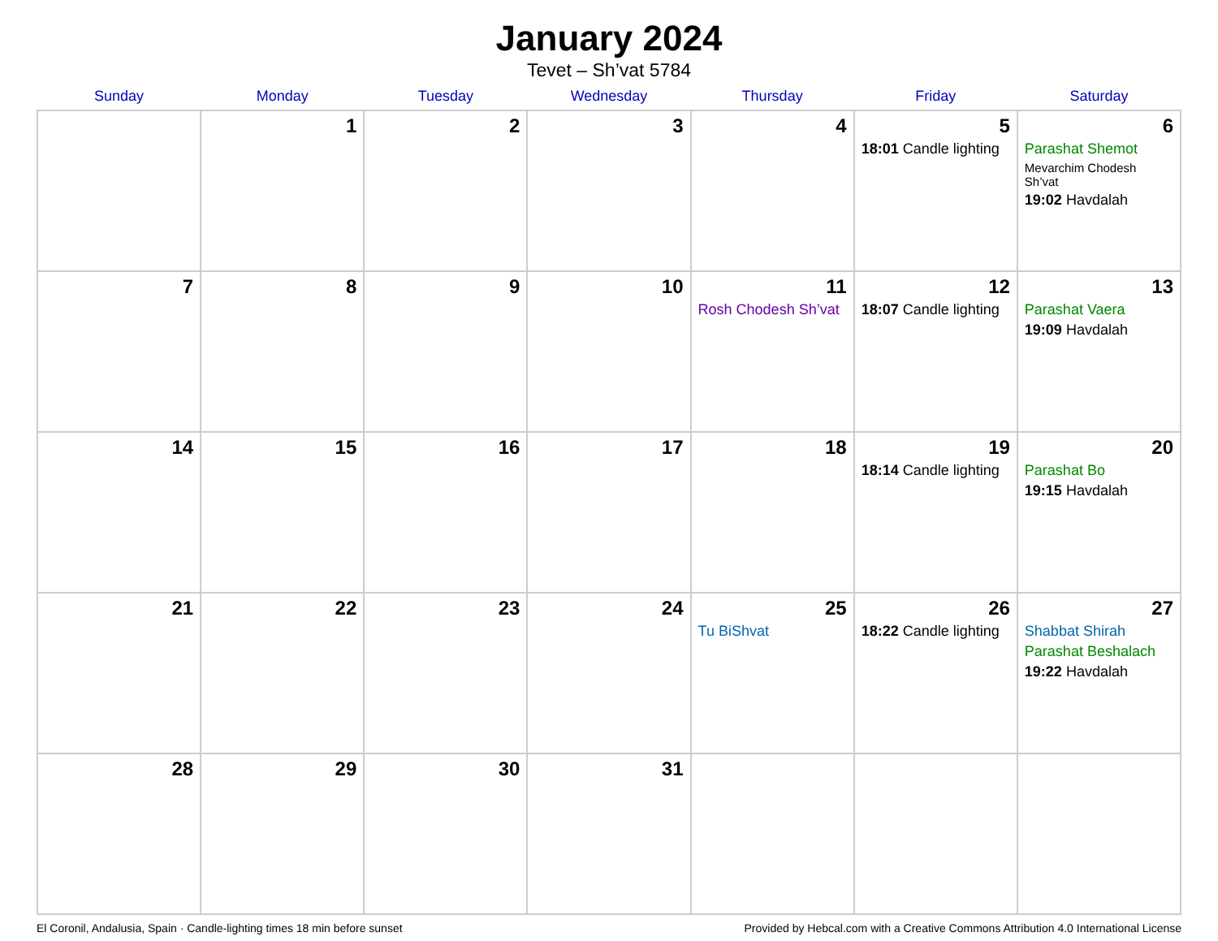January 2024
Tevet – Sh’vat 5784
| Sunday | Monday | Tuesday | Wednesday | Thursday | Friday | Saturday |
| --- | --- | --- | --- | --- | --- | --- |
| | 1 | 2 | 3 | 4 | 5 18:01 Candle lighting | 6 Parashat Shemot Mevarchim Chodesh Sh’vat 19:02 Havdalah |
| 7 | 8 | 9 | 10 | 11 Rosh Chodesh Sh’vat | 12 18:07 Candle lighting | 13 Parashat Vaera 19:09 Havdalah |
| 14 | 15 | 16 | 17 | 18 | 19 18:14 Candle lighting | 20 Parashat Bo 19:15 Havdalah |
| 21 | 22 | 23 | 24 | 25 Tu BiShvat | 26 18:22 Candle lighting | 27 Shabbat Shirah Parashat Beshalach 19:22 Havdalah |
| 28 | 29 | 30 | 31 | | | |
El Coronil, Andalusia, Spain · Candle-lighting times 18 min before sunset Provided by Hebcal.com with a Creative Commons Attribution 4.0 International License